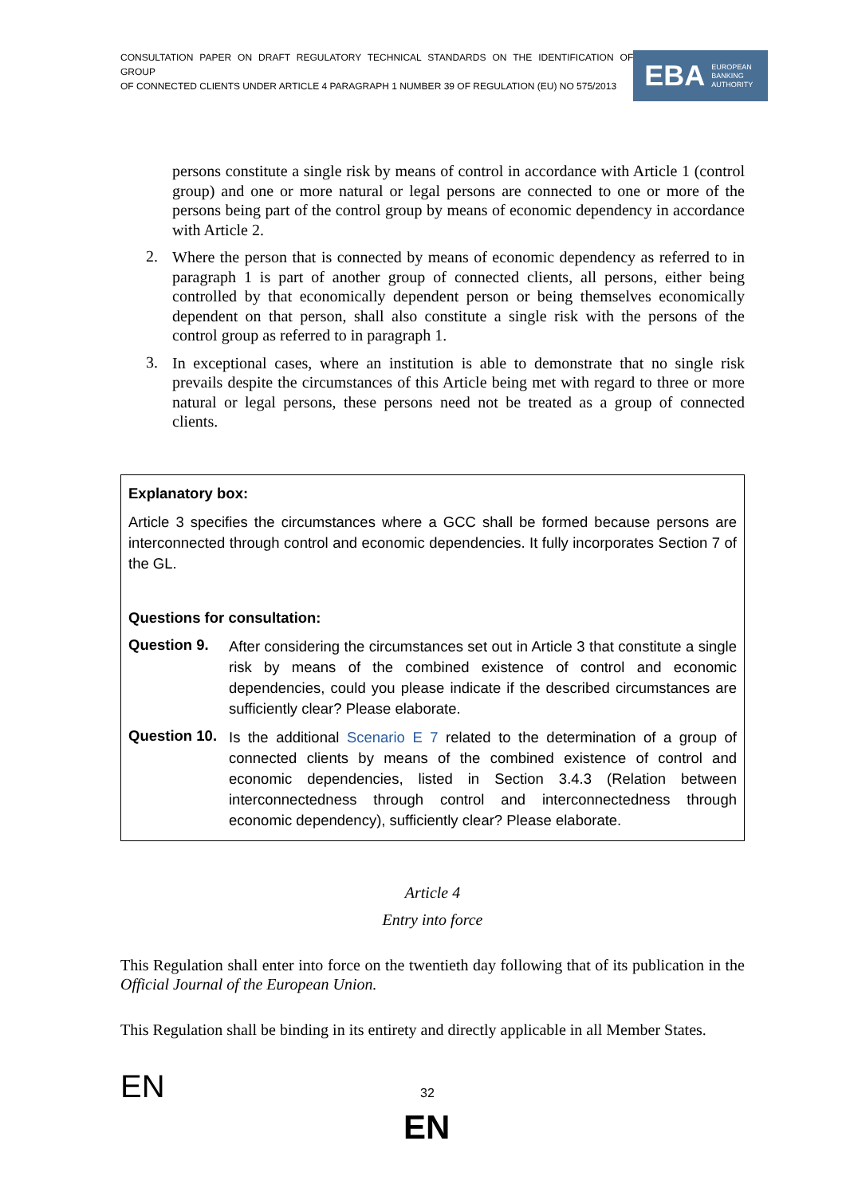CONSULTATION PAPER ON DRAFT REGULATORY TECHNICAL STANDARDS ON THE IDENTIFICATION OF GROUP
OF CONNECTED CLIENTS UNDER ARTICLE 4 PARAGRAPH 1 NUMBER 39 OF REGULATION (EU) NO 575/2013
EBA EUROPEAN
BANKING
AUTHORITY
persons constitute a single risk by means of control in accordance with Article 1 (control group) and one or more natural or legal persons are connected to one or more of the persons being part of the control group by means of economic dependency in accordance with Article 2.
2.
Where the person that is connected by means of economic dependency as referred to in paragraph 1 is part of another group of connected clients, all persons, either being controlled by that economically dependent person or being themselves economically dependent on that person, shall also constitute a single risk with the persons of the control group as referred to in paragraph 1.
3.
In exceptional cases, where an institution is able to demonstrate that no single risk prevails despite the circumstances of this Article being met with regard to three or more natural or legal persons, these persons need not be treated as a group of connected clients.
Explanatory box:
Article 3 specifies the circumstances where a GCC shall be formed because persons are interconnected through control and economic dependencies. It fully incorporates Section 7 of the GL.
Questions for consultation:
Question 9.
After considering the circumstances set out in Article 3 that constitute a single risk by means of the combined existence of control and economic dependencies, could you please indicate if the described circumstances are sufficiently clear? Please elaborate.
Question 10.
Is the additional Scenario E 7 related to the determination of a group of connected clients by means of the combined existence of control and economic dependencies, listed in Section 3.4.3 (Relation between interconnectedness through control and interconnectedness through economic dependency), sufficiently clear? Please elaborate.
Article 4
Entry into force
This Regulation shall enter into force on the twentieth day following that of its publication in the Official Journal of the European Union.
This Regulation shall be binding in its entirety and directly applicable in all Member States.
EN 32
EN